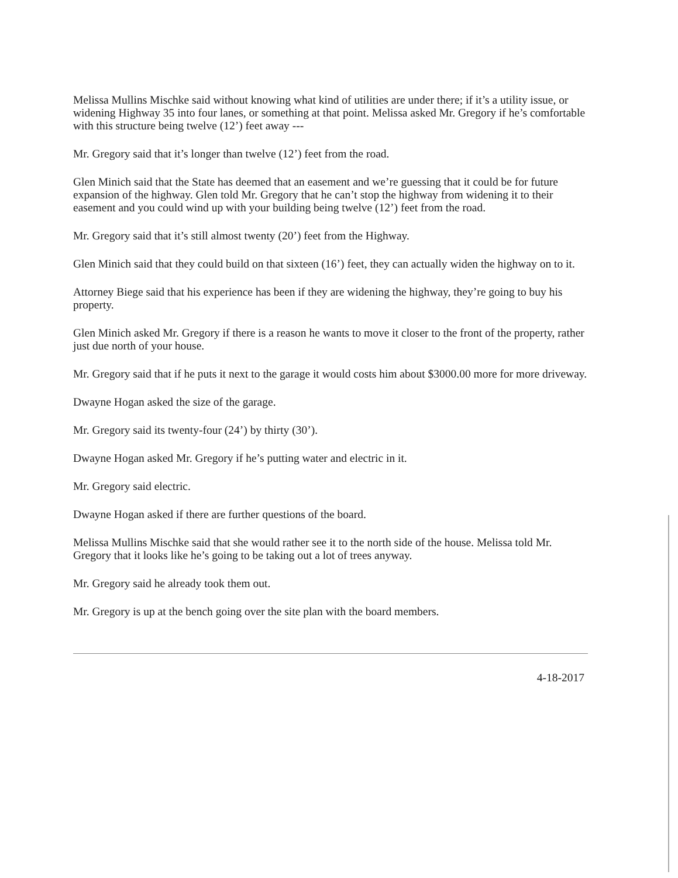Melissa Mullins Mischke said without knowing what kind of utilities are under there; if it’s a utility issue, or widening Highway 35 into four lanes, or something at that point. Melissa asked Mr. Gregory if he’s comfortable with this structure being twelve (12’) feet away ---
Mr. Gregory said that it’s longer than twelve (12’) feet from the road.
Glen Minich said that the State has deemed that an easement and we’re guessing that it could be for future expansion of the highway. Glen told Mr. Gregory that he can’t stop the highway from widening it to their easement and you could wind up with your building being twelve (12’) feet from the road.
Mr. Gregory said that it’s still almost twenty (20’) feet from the Highway.
Glen Minich said that they could build on that sixteen (16’) feet, they can actually widen the highway on to it.
Attorney Biege said that his experience has been if they are widening the highway, they’re going to buy his property.
Glen Minich asked Mr. Gregory if there is a reason he wants to move it closer to the front of the property, rather just due north of your house.
Mr. Gregory said that if he puts it next to the garage it would costs him about $3000.00 more for more driveway.
Dwayne Hogan asked the size of the garage.
Mr. Gregory said its twenty-four (24’) by thirty (30’).
Dwayne Hogan asked Mr. Gregory if he’s putting water and electric in it.
Mr. Gregory said electric.
Dwayne Hogan asked if there are further questions of the board.
Melissa Mullins Mischke said that she would rather see it to the north side of the house. Melissa told Mr. Gregory that it looks like he’s going to be taking out a lot of trees anyway.
Mr. Gregory said he already took them out.
Mr. Gregory is up at the bench going over the site plan with the board members.
4-18-2017